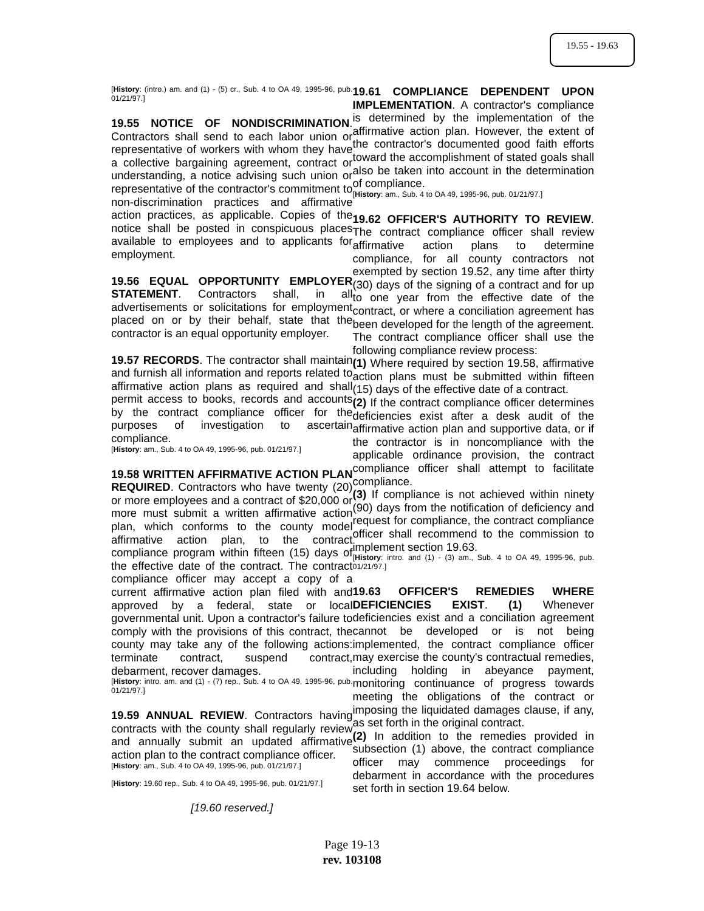19.55 - 19.63
[History: (intro.) am. and (1) - (5) cr., Sub. 4 to OA 49, 1995-96, pub. 01/21/97.]
19.55 NOTICE OF NONDISCRIMINATION. Contractors shall send to each labor union or representative of workers with whom they have a collective bargaining agreement, contract or understanding, a notice advising such union or representative of the contractor's commitment to non-discrimination practices and affirmative action practices, as applicable. Copies of the notice shall be posted in conspicuous places available to employees and to applicants for employment.
19.56 EQUAL OPPORTUNITY EMPLOYER STATEMENT. Contractors shall, in all advertisements or solicitations for employment placed on or by their behalf, state that the contractor is an equal opportunity employer.
19.57 RECORDS. The contractor shall maintain and furnish all information and reports related to affirmative action plans as required and shall permit access to books, records and accounts by the contract compliance officer for the purposes of investigation to ascertain compliance.
[History: am., Sub. 4 to OA 49, 1995-96, pub. 01/21/97.]
19.58 WRITTEN AFFIRMATIVE ACTION PLAN REQUIRED. Contractors who have twenty (20) or more employees and a contract of $20,000 or more must submit a written affirmative action plan, which conforms to the county model affirmative action plan, to the contract compliance program within fifteen (15) days of the effective date of the contract. The contract compliance officer may accept a copy of a current affirmative action plan filed with and approved by a federal, state or local governmental unit. Upon a contractor's failure to comply with the provisions of this contract, the county may take any of the following actions: terminate contract, suspend contract, debarment, recover damages.
[History: intro. am. and (1) - (7) rep., Sub. 4 to OA 49, 1995-96, pub. 01/21/97.]
19.59 ANNUAL REVIEW. Contractors having contracts with the county shall regularly review and annually submit an updated affirmative action plan to the contract compliance officer.
[History: am., Sub. 4 to OA 49, 1995-96, pub. 01/21/97.]
[History: 19.60 rep., Sub. 4 to OA 49, 1995-96, pub. 01/21/97.]
[19.60 reserved.]
19.61 COMPLIANCE DEPENDENT UPON IMPLEMENTATION. A contractor's compliance is determined by the implementation of the affirmative action plan. However, the extent of the contractor's documented good faith efforts toward the accomplishment of stated goals shall also be taken into account in the determination of compliance.
[History: am., Sub. 4 to OA 49, 1995-96, pub. 01/21/97.]
19.62 OFFICER'S AUTHORITY TO REVIEW. The contract compliance officer shall review affirmative action plans to determine compliance, for all county contractors not exempted by section 19.52, any time after thirty (30) days of the signing of a contract and for up to one year from the effective date of the contract, or where a conciliation agreement has been developed for the length of the agreement. The contract compliance officer shall use the following compliance review process:
(1) Where required by section 19.58, affirmative action plans must be submitted within fifteen (15) days of the effective date of a contract.
(2) If the contract compliance officer determines deficiencies exist after a desk audit of the affirmative action plan and supportive data, or if the contractor is in noncompliance with the applicable ordinance provision, the contract compliance officer shall attempt to facilitate compliance.
(3) If compliance is not achieved within ninety (90) days from the notification of deficiency and request for compliance, the contract compliance officer shall recommend to the commission to implement section 19.63.
[History: intro. and (1) - (3) am., Sub. 4 to OA 49, 1995-96, pub. 01/21/97.]
19.63 OFFICER'S REMEDIES WHERE DEFICIENCIES EXIST. (1) Whenever deficiencies exist and a conciliation agreement cannot be developed or is not being implemented, the contract compliance officer may exercise the county's contractual remedies, including holding in abeyance payment, monitoring continuance of progress towards meeting the obligations of the contract or imposing the liquidated damages clause, if any, as set forth in the original contract.
(2) In addition to the remedies provided in subsection (1) above, the contract compliance officer may commence proceedings for debarment in accordance with the procedures set forth in section 19.64 below.
Page 19-13
rev. 103108